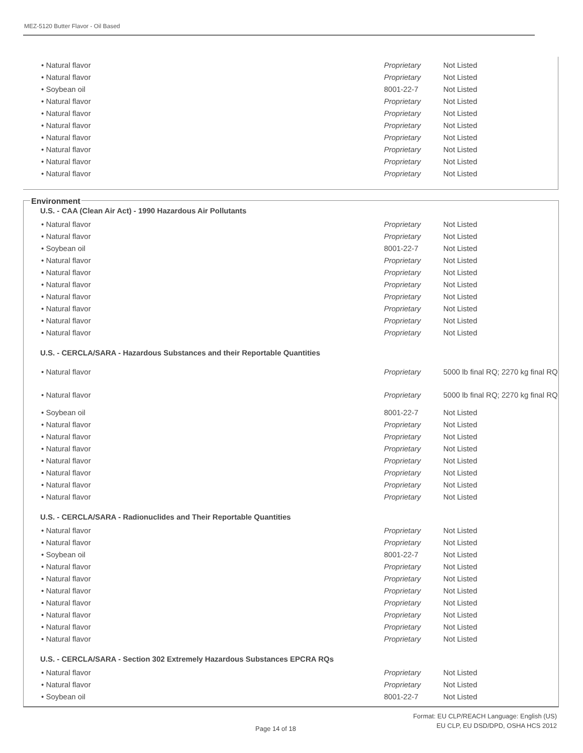MEZ-5120 Butter Flavor - Oil Based
| • Natural flavor | Proprietary | Not Listed |
| • Natural flavor | Proprietary | Not Listed |
| • Soybean oil | 8001-22-7 | Not Listed |
| • Natural flavor | Proprietary | Not Listed |
| • Natural flavor | Proprietary | Not Listed |
| • Natural flavor | Proprietary | Not Listed |
| • Natural flavor | Proprietary | Not Listed |
| • Natural flavor | Proprietary | Not Listed |
| • Natural flavor | Proprietary | Not Listed |
| • Natural flavor | Proprietary | Not Listed |
Environment
U.S. - CAA (Clean Air Act) - 1990 Hazardous Air Pollutants
| • Natural flavor | Proprietary | Not Listed |
| • Natural flavor | Proprietary | Not Listed |
| • Soybean oil | 8001-22-7 | Not Listed |
| • Natural flavor | Proprietary | Not Listed |
| • Natural flavor | Proprietary | Not Listed |
| • Natural flavor | Proprietary | Not Listed |
| • Natural flavor | Proprietary | Not Listed |
| • Natural flavor | Proprietary | Not Listed |
| • Natural flavor | Proprietary | Not Listed |
| • Natural flavor | Proprietary | Not Listed |
U.S. - CERCLA/SARA - Hazardous Substances and their Reportable Quantities
| • Natural flavor | Proprietary | 5000 lb final RQ; 2270 kg final RQ |
| • Natural flavor | Proprietary | 5000 lb final RQ; 2270 kg final RQ |
| • Soybean oil | 8001-22-7 | Not Listed |
| • Natural flavor | Proprietary | Not Listed |
| • Natural flavor | Proprietary | Not Listed |
| • Natural flavor | Proprietary | Not Listed |
| • Natural flavor | Proprietary | Not Listed |
| • Natural flavor | Proprietary | Not Listed |
| • Natural flavor | Proprietary | Not Listed |
| • Natural flavor | Proprietary | Not Listed |
U.S. - CERCLA/SARA - Radionuclides and Their Reportable Quantities
| • Natural flavor | Proprietary | Not Listed |
| • Natural flavor | Proprietary | Not Listed |
| • Soybean oil | 8001-22-7 | Not Listed |
| • Natural flavor | Proprietary | Not Listed |
| • Natural flavor | Proprietary | Not Listed |
| • Natural flavor | Proprietary | Not Listed |
| • Natural flavor | Proprietary | Not Listed |
| • Natural flavor | Proprietary | Not Listed |
| • Natural flavor | Proprietary | Not Listed |
| • Natural flavor | Proprietary | Not Listed |
U.S. - CERCLA/SARA - Section 302 Extremely Hazardous Substances EPCRA RQs
| • Natural flavor | Proprietary | Not Listed |
| • Natural flavor | Proprietary | Not Listed |
| • Soybean oil | 8001-22-7 | Not Listed |
Page 14 of 18
Format: EU CLP/REACH Language: English (US)
EU CLP, EU DSD/DPD, OSHA HCS 2012